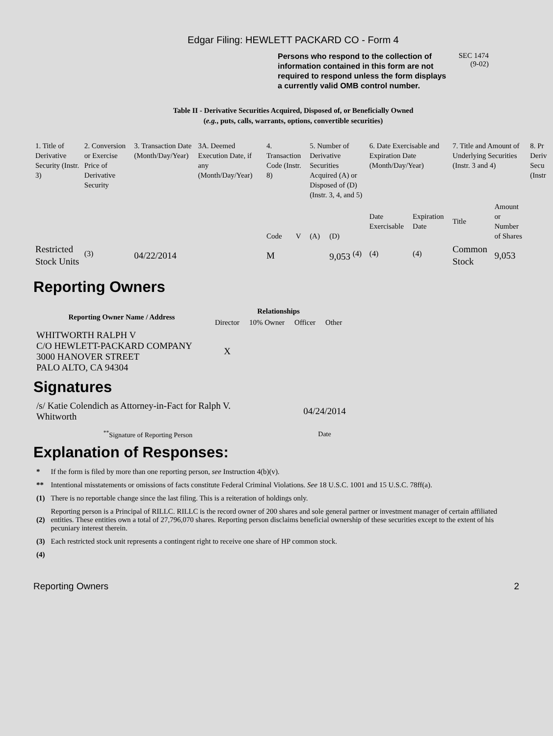Edgar Filing: HEWLETT PACKARD CO - Form 4
Persons who respond to the collection of information contained in this form are not required to respond unless the form displays a currently valid OMB control number.
SEC 1474
(9-02)
Table II - Derivative Securities Acquired, Disposed of, or Beneficially Owned
(e.g., puts, calls, warrants, options, convertible securities)
| 1. Title of Derivative Security (Instr. 3) | 2. Conversion or Exercise Price of Derivative Security | 3. Transaction Date (Month/Day/Year) | 3A. Deemed Execution Date, if any (Month/Day/Year) | 4. Transaction Code (Instr. 8) | | 5. Number of Derivative Securities Acquired (A) or Disposed of (D) (Instr. 3, 4, and 5) | | 6. Date Exercisable and Expiration Date (Month/Day/Year) | | 7. Title and Amount of Underlying Securities (Instr. 3 and 4) | | 8. Pr Deriv Secu (Instr |
| | | | | Code | V | (A) | (D) | Date Exercisable | Expiration Date | Title | Amount or Number of Shares | |
| Restricted Stock Units | <sup>(3)</sup> | 04/22/2014 | | M | | | 9,053 <sup>(4)</sup> | <sup>(4)</sup> | <sup>(4)</sup> | Common Stock | 9,053 | |
Reporting Owners
| Reporting Owner Name / Address | Relationships | | | |
| --- | --- | --- | --- | --- |
| | Director | 10% Owner | Officer | Other |
| WHITWORTH RALPH V C/O HEWLETT-PACKARD COMPANY 3000 HANOVER STREET PALO ALTO, CA 94304 | X | | | |
Signatures
| /s/ Katie Colendich as Attorney-in-Fact for Ralph V. Whitworth | 04/24/2014 |
| <sup>**</sup> Signature of Reporting Person | Date |
Explanation of Responses:
| * | If the form is filed by more than one reporting person, see Instruction 4(b)(v). |
| ** | Intentional misstatements or omissions of facts constitute Federal Criminal Violations. See 18 U.S.C. 1001 and 15 U.S.C. 78ff(a). |
| (1) | There is no reportable change since the last filing. This is a reiteration of holdings only. |
| (2) | Reporting person is a Principal of RILLC. RILLC is the record owner of 200 shares and sole general partner or investment manager of certain affiliated entities. These entities own a total of 27,796,070 shares. Reporting person disclaims beneficial ownership of these securities except to the extent of his pecuniary interest therein. |
| (3) | Each restricted stock unit represents a contingent right to receive one share of HP common stock. |
| (4) | |
Reporting Owners 2